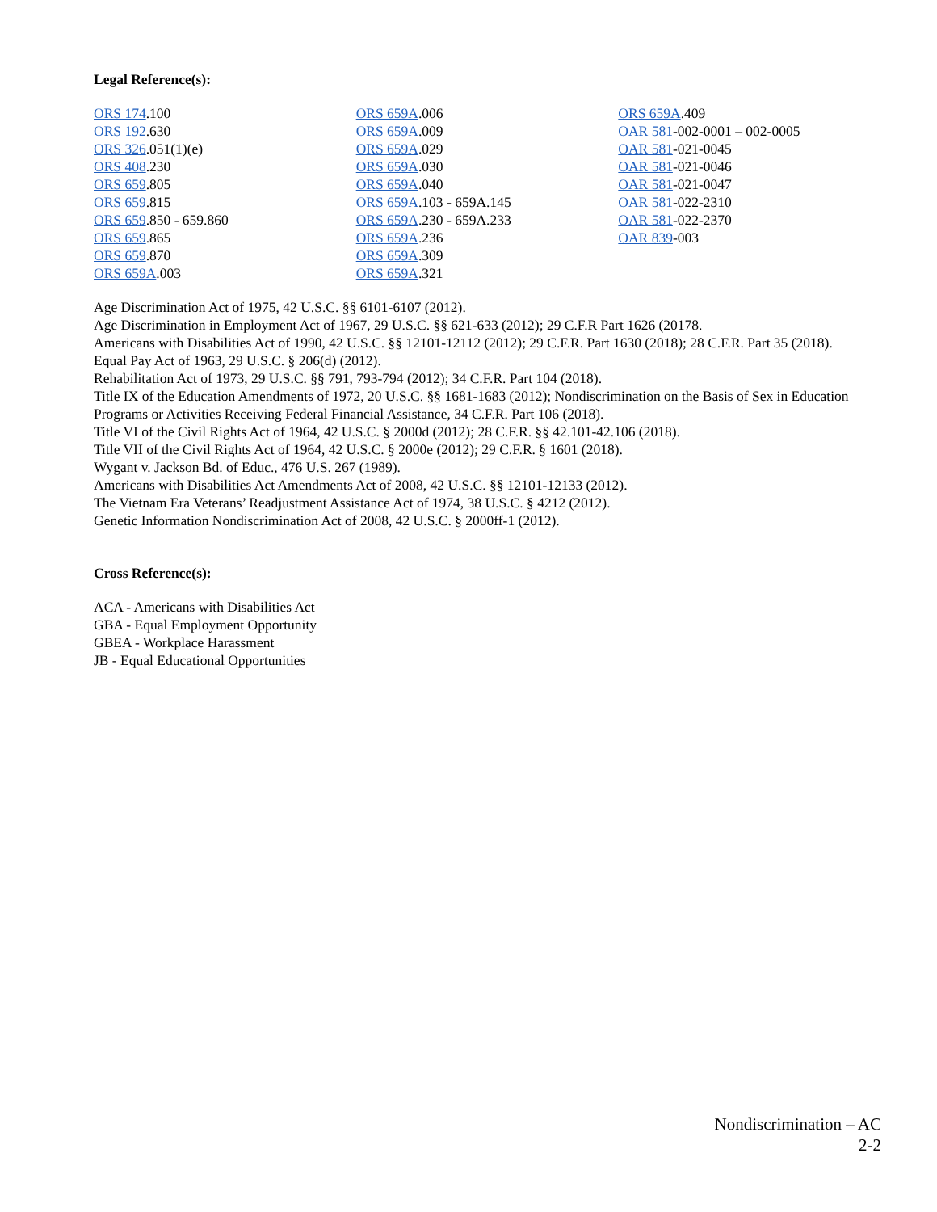Legal Reference(s):
ORS 174.100
ORS 192.630
ORS 326.051(1)(e)
ORS 408.230
ORS 659.805
ORS 659.815
ORS 659.850 - 659.860
ORS 659.865
ORS 659.870
ORS 659A.003
ORS 659A.006
ORS 659A.009
ORS 659A.029
ORS 659A.030
ORS 659A.040
ORS 659A.103 - 659A.145
ORS 659A.230 - 659A.233
ORS 659A.236
ORS 659A.309
ORS 659A.321
ORS 659A.409
OAR 581-002-0001 – 002-0005
OAR 581-021-0045
OAR 581-021-0046
OAR 581-021-0047
OAR 581-022-2310
OAR 581-022-2370
OAR 839-003
Age Discrimination Act of 1975, 42 U.S.C. §§ 6101-6107 (2012).
Age Discrimination in Employment Act of 1967, 29 U.S.C. §§ 621-633 (2012); 29 C.F.R Part 1626 (20178.
Americans with Disabilities Act of 1990, 42 U.S.C. §§ 12101-12112 (2012); 29 C.F.R. Part 1630 (2018); 28 C.F.R. Part 35 (2018).
Equal Pay Act of 1963, 29 U.S.C. § 206(d) (2012).
Rehabilitation Act of 1973, 29 U.S.C. §§ 791, 793-794 (2012); 34 C.F.R. Part 104 (2018).
Title IX of the Education Amendments of 1972, 20 U.S.C. §§ 1681-1683 (2012); Nondiscrimination on the Basis of Sex in Education Programs or Activities Receiving Federal Financial Assistance, 34 C.F.R. Part 106 (2018).
Title VI of the Civil Rights Act of 1964, 42 U.S.C. § 2000d (2012); 28 C.F.R. §§ 42.101-42.106 (2018).
Title VII of the Civil Rights Act of 1964, 42 U.S.C. § 2000e (2012); 29 C.F.R. § 1601 (2018).
Wygant v. Jackson Bd. of Educ., 476 U.S. 267 (1989).
Americans with Disabilities Act Amendments Act of 2008, 42 U.S.C. §§ 12101-12133 (2012).
The Vietnam Era Veterans’ Readjustment Assistance Act of 1974, 38 U.S.C. § 4212 (2012).
Genetic Information Nondiscrimination Act of 2008, 42 U.S.C. § 2000ff-1 (2012).
Cross Reference(s):
ACA - Americans with Disabilities Act
GBA - Equal Employment Opportunity
GBEA - Workplace Harassment
JB - Equal Educational Opportunities
Nondiscrimination – AC
2-2